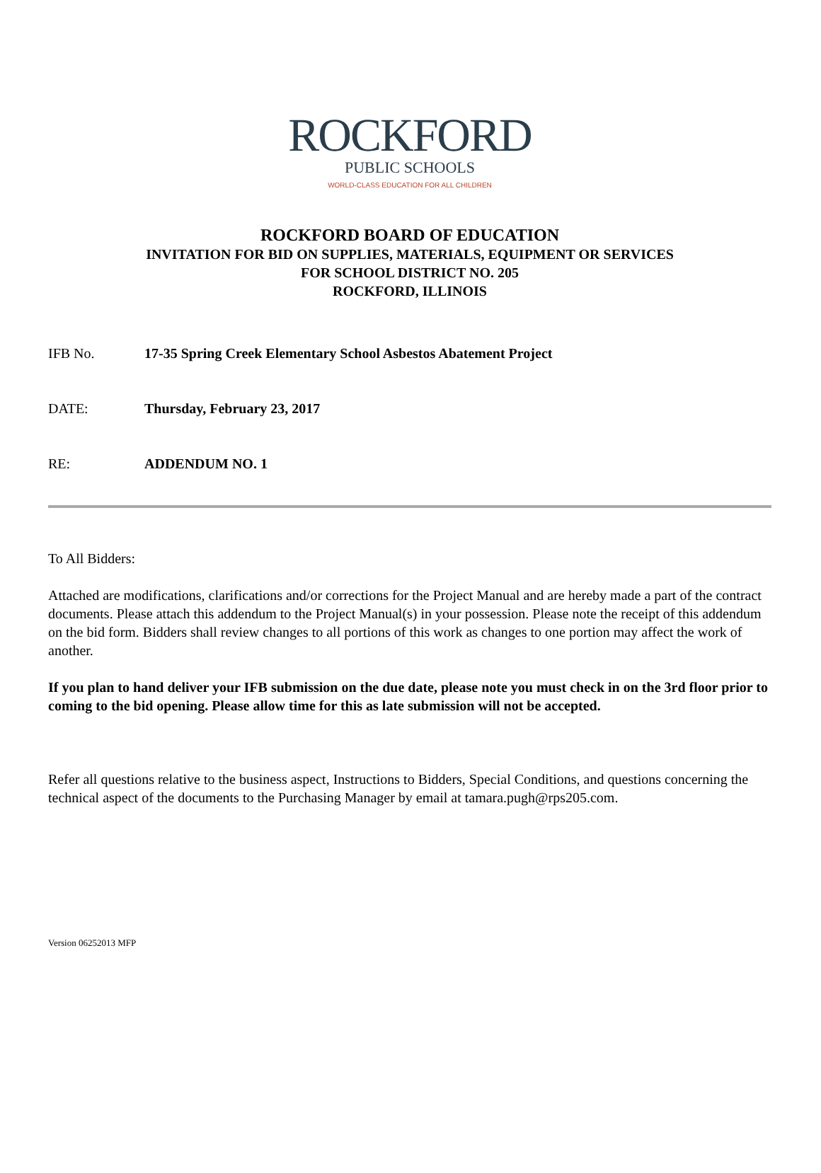ROCKFORD
PUBLIC SCHOOLS
WORLD-CLASS EDUCATION FOR ALL CHILDREN
ROCKFORD BOARD OF EDUCATION
INVITATION FOR BID ON SUPPLIES, MATERIALS, EQUIPMENT OR SERVICES
FOR SCHOOL DISTRICT NO. 205
ROCKFORD, ILLINOIS
IFB No. 17-35 Spring Creek Elementary School Asbestos Abatement Project
DATE: Thursday, February 23, 2017
RE: ADDENDUM NO. 1
To All Bidders:
Attached are modifications, clarifications and/or corrections for the Project Manual and are hereby made a part of the contract documents. Please attach this addendum to the Project Manual(s) in your possession. Please note the receipt of this addendum on the bid form. Bidders shall review changes to all portions of this work as changes to one portion may affect the work of another.
If you plan to hand deliver your IFB submission on the due date, please note you must check in on the 3rd floor prior to coming to the bid opening. Please allow time for this as late submission will not be accepted.
Refer all questions relative to the business aspect, Instructions to Bidders, Special Conditions, and questions concerning the technical aspect of the documents to the Purchasing Manager by email at tamara.pugh@rps205.com.
Version 06252013 MFP